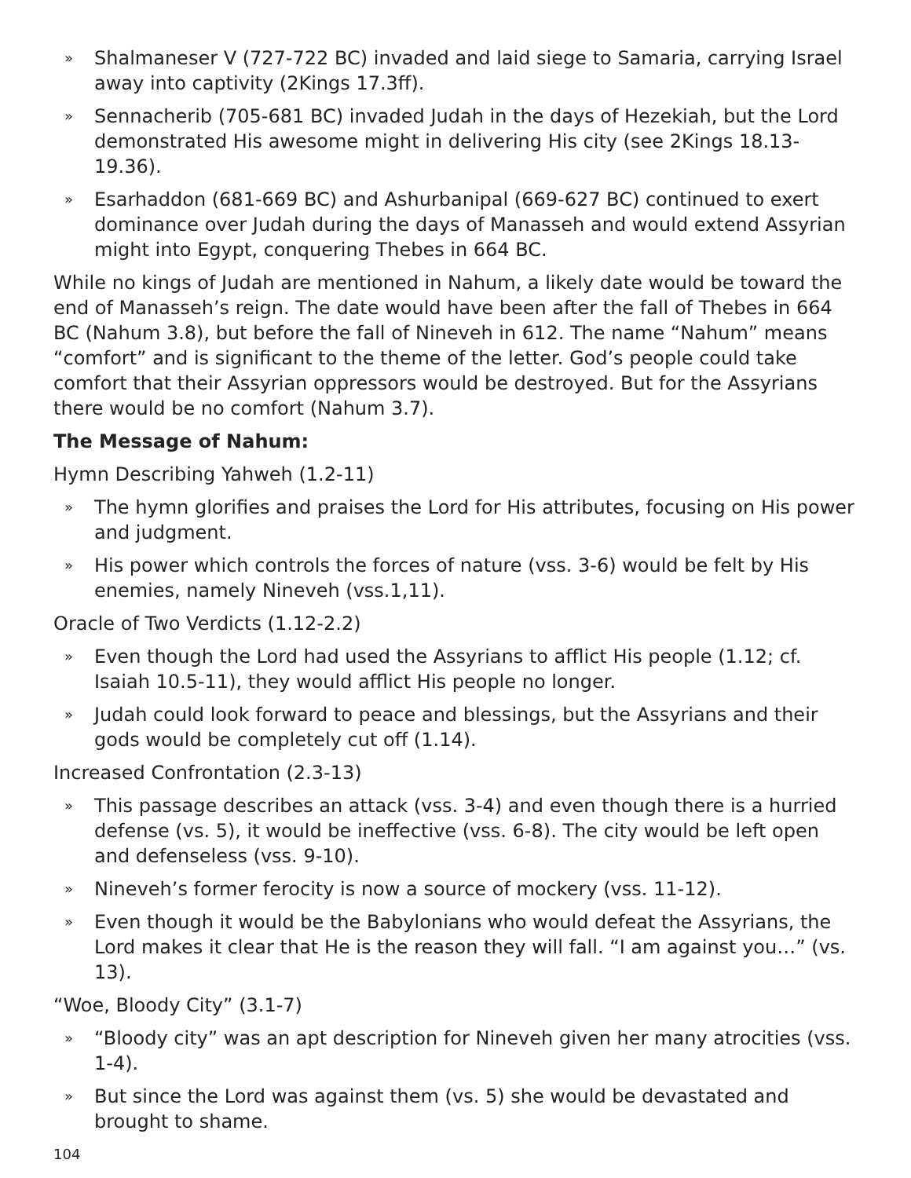» Shalmaneser V (727-722 BC) invaded and laid siege to Samaria, carrying Israel away into captivity (2Kings 17.3ff).
» Sennacherib (705-681 BC) invaded Judah in the days of Hezekiah, but the Lord demonstrated His awesome might in delivering His city (see 2Kings 18.13-19.36).
» Esarhaddon (681-669 BC) and Ashurbanipal (669-627 BC) continued to exert dominance over Judah during the days of Manasseh and would extend Assyrian might into Egypt, conquering Thebes in 664 BC.
While no kings of Judah are mentioned in Nahum, a likely date would be toward the end of Manasseh’s reign. The date would have been after the fall of Thebes in 664 BC (Nahum 3.8), but before the fall of Nineveh in 612. The name “Nahum” means “comfort” and is significant to the theme of the letter. God’s people could take comfort that their Assyrian oppressors would be destroyed. But for the Assyrians there would be no comfort (Nahum 3.7).
The Message of Nahum:
Hymn Describing Yahweh (1.2-11)
» The hymn glorifies and praises the Lord for His attributes, focusing on His power and judgment.
» His power which controls the forces of nature (vss. 3-6) would be felt by His enemies, namely Nineveh (vss.1,11).
Oracle of Two Verdicts (1.12-2.2)
» Even though the Lord had used the Assyrians to afflict His people (1.12; cf. Isaiah 10.5-11), they would afflict His people no longer.
» Judah could look forward to peace and blessings, but the Assyrians and their gods would be completely cut off (1.14).
Increased Confrontation (2.3-13)
» This passage describes an attack (vss. 3-4) and even though there is a hurried defense (vs. 5), it would be ineffective (vss. 6-8). The city would be left open and defenseless (vss. 9-10).
» Nineveh’s former ferocity is now a source of mockery (vss. 11-12).
» Even though it would be the Babylonians who would defeat the Assyrians, the Lord makes it clear that He is the reason they will fall. “I am against you…” (vs. 13).
“Woe, Bloody City” (3.1-7)
» “Bloody city” was an apt description for Nineveh given her many atrocities (vss. 1-4).
» But since the Lord was against them (vs. 5) she would be devastated and brought to shame.
104